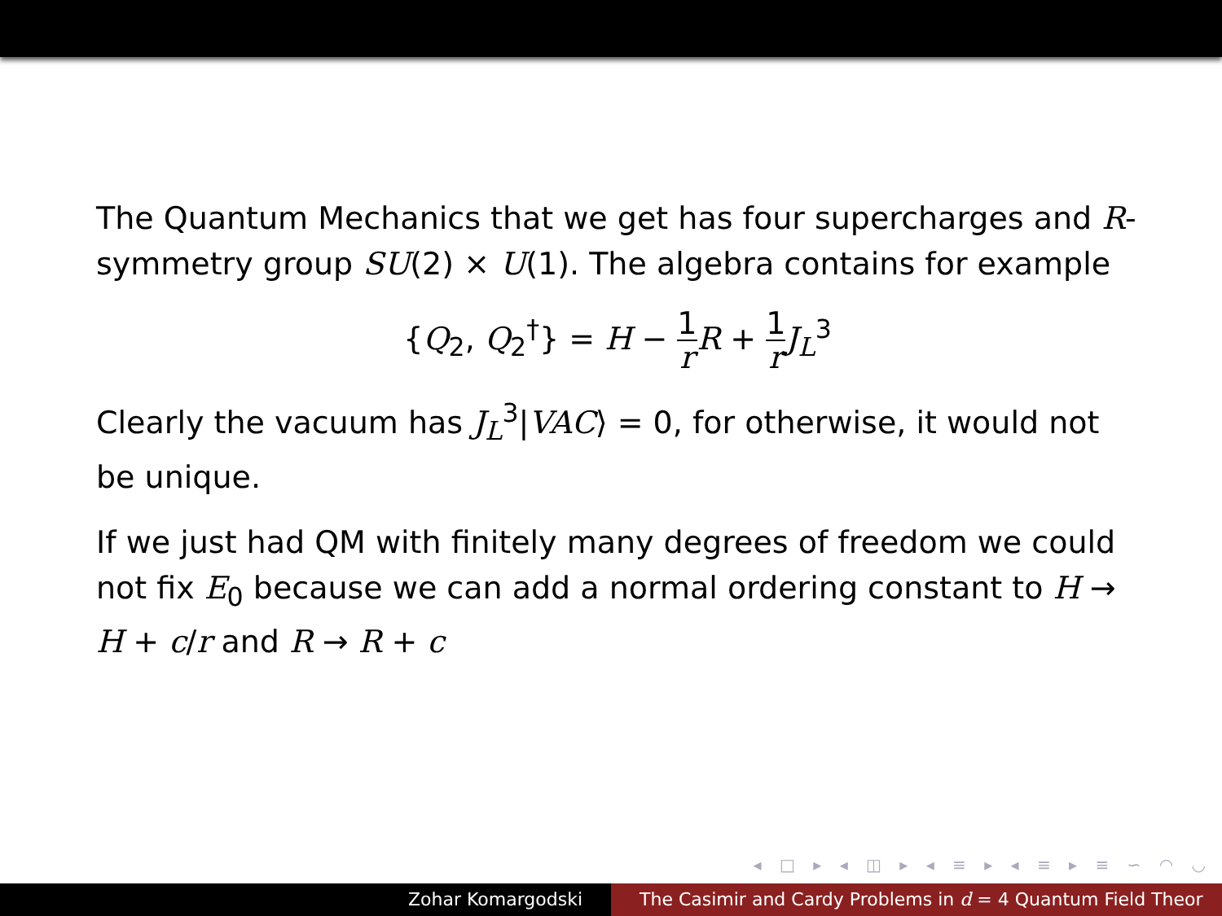The Quantum Mechanics that we get has four supercharges and R-symmetry group SU(2) × U(1). The algebra contains for example
{Q<sub>2</sub>, Q<sub>2</sub><sup>†</sup>} = H − 1 r R + 1 r J<sub>L</sub><sup>3</sup>
Clearly the vacuum has J<sub>L</sub><sup>3</sup>|VAC⟩ = 0, for otherwise, it would not be unique.
If we just had QM with finitely many degrees of freedom we could not fix E<sub>0</sub> because we can add a normal ordering constant to H → H + c/r and R → R + c
◂ □ ▸ ◂ ◫ ▸ ◂ ≡ ▸ ◂ ≡ ▸ ≡ ∽ ◠ ◡
Zohar Komargodski The Casimir and Cardy Problems in d = 4 Quantum Field Theor